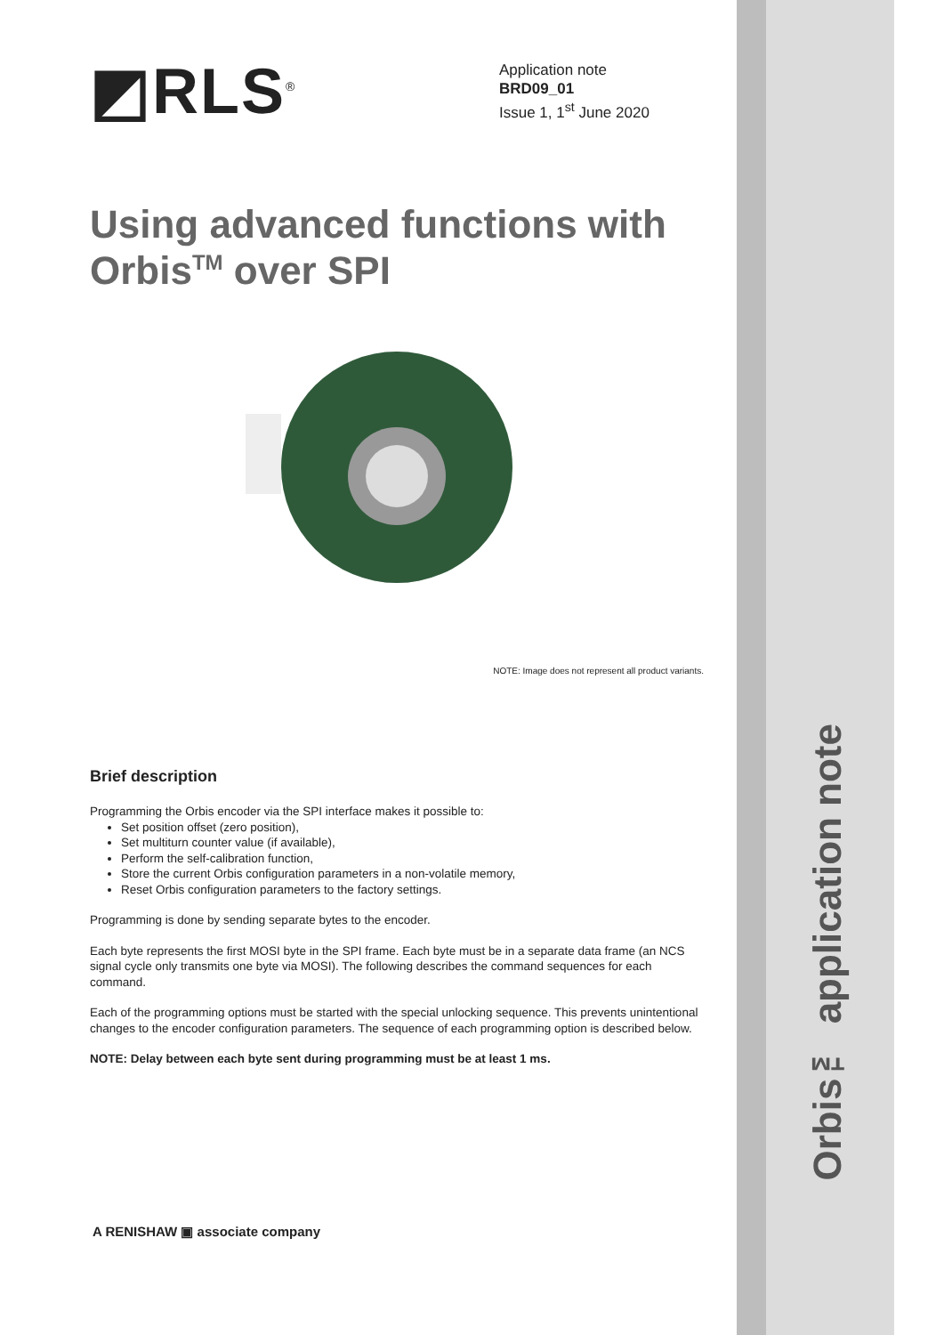◩RLS<sup>®</sup>
Application note
BRD09_01
Issue 1, 1<sup>st</sup> June 2020
Using advanced functions with Orbis<sup>TM</sup> over SPI
NOTE: Image does not represent all product variants.
Brief description
Programming the Orbis encoder via the SPI interface makes it possible to:
Set position offset (zero position),
Set multiturn counter value (if available),
Perform the self-calibration function,
Store the current Orbis configuration parameters in a non-volatile memory,
Reset Orbis configuration parameters to the factory settings.
Programming is done by sending separate bytes to the encoder.
Each byte represents the first MOSI byte in the SPI frame. Each byte must be in a separate data frame (an NCS signal cycle only transmits one byte via MOSI). The following describes the command sequences for each command.
Each of the programming options must be started with the special unlocking sequence. This prevents unintentional changes to the encoder configuration parameters. The sequence of each programming option is described below.
NOTE: Delay between each byte sent during programming must be at least 1 ms.
A RENISHAW ▣ associate company
Orbis™ application note